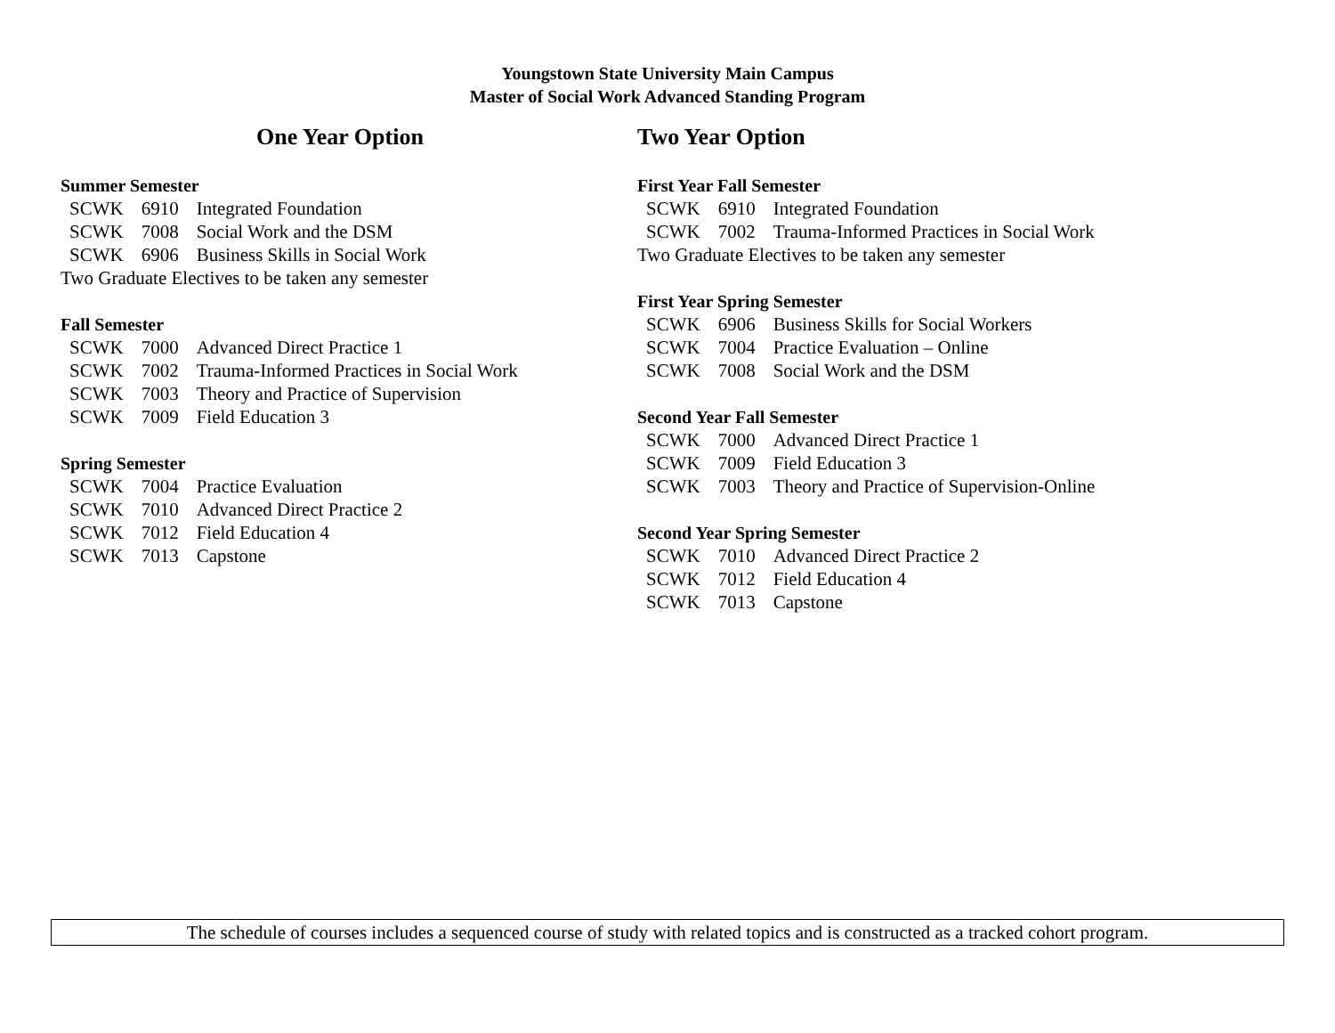Youngstown State University Main Campus
Master of Social Work Advanced Standing Program
One Year Option
Summer Semester
| SCWK | 6910 | Integrated Foundation |
| SCWK | 7008 | Social Work and the DSM |
| SCWK | 6906 | Business Skills in Social Work |
Two Graduate Electives to be taken any semester
Fall Semester
| SCWK | 7000 | Advanced Direct Practice 1 |
| SCWK | 7002 | Trauma-Informed Practices in Social Work |
| SCWK | 7003 | Theory and Practice of Supervision |
| SCWK | 7009 | Field Education 3 |
Spring Semester
| SCWK | 7004 | Practice Evaluation |
| SCWK | 7010 | Advanced Direct Practice 2 |
| SCWK | 7012 | Field Education 4 |
| SCWK | 7013 | Capstone |
Two Year Option
First Year Fall Semester
| SCWK | 6910 | Integrated Foundation |
| SCWK | 7002 | Trauma-Informed Practices in Social Work |
Two Graduate Electives to be taken any semester
First Year Spring Semester
| SCWK | 6906 | Business Skills for Social Workers |
| SCWK | 7004 | Practice Evaluation – Online |
| SCWK | 7008 | Social Work and the DSM |
Second Year Fall Semester
| SCWK | 7000 | Advanced Direct Practice 1 |
| SCWK | 7009 | Field Education 3 |
| SCWK | 7003 | Theory and Practice of Supervision-Online |
Second Year Spring Semester
| SCWK | 7010 | Advanced Direct Practice 2 |
| SCWK | 7012 | Field Education 4 |
| SCWK | 7013 | Capstone |
The schedule of courses includes a sequenced course of study with related topics and is constructed as a tracked cohort program.